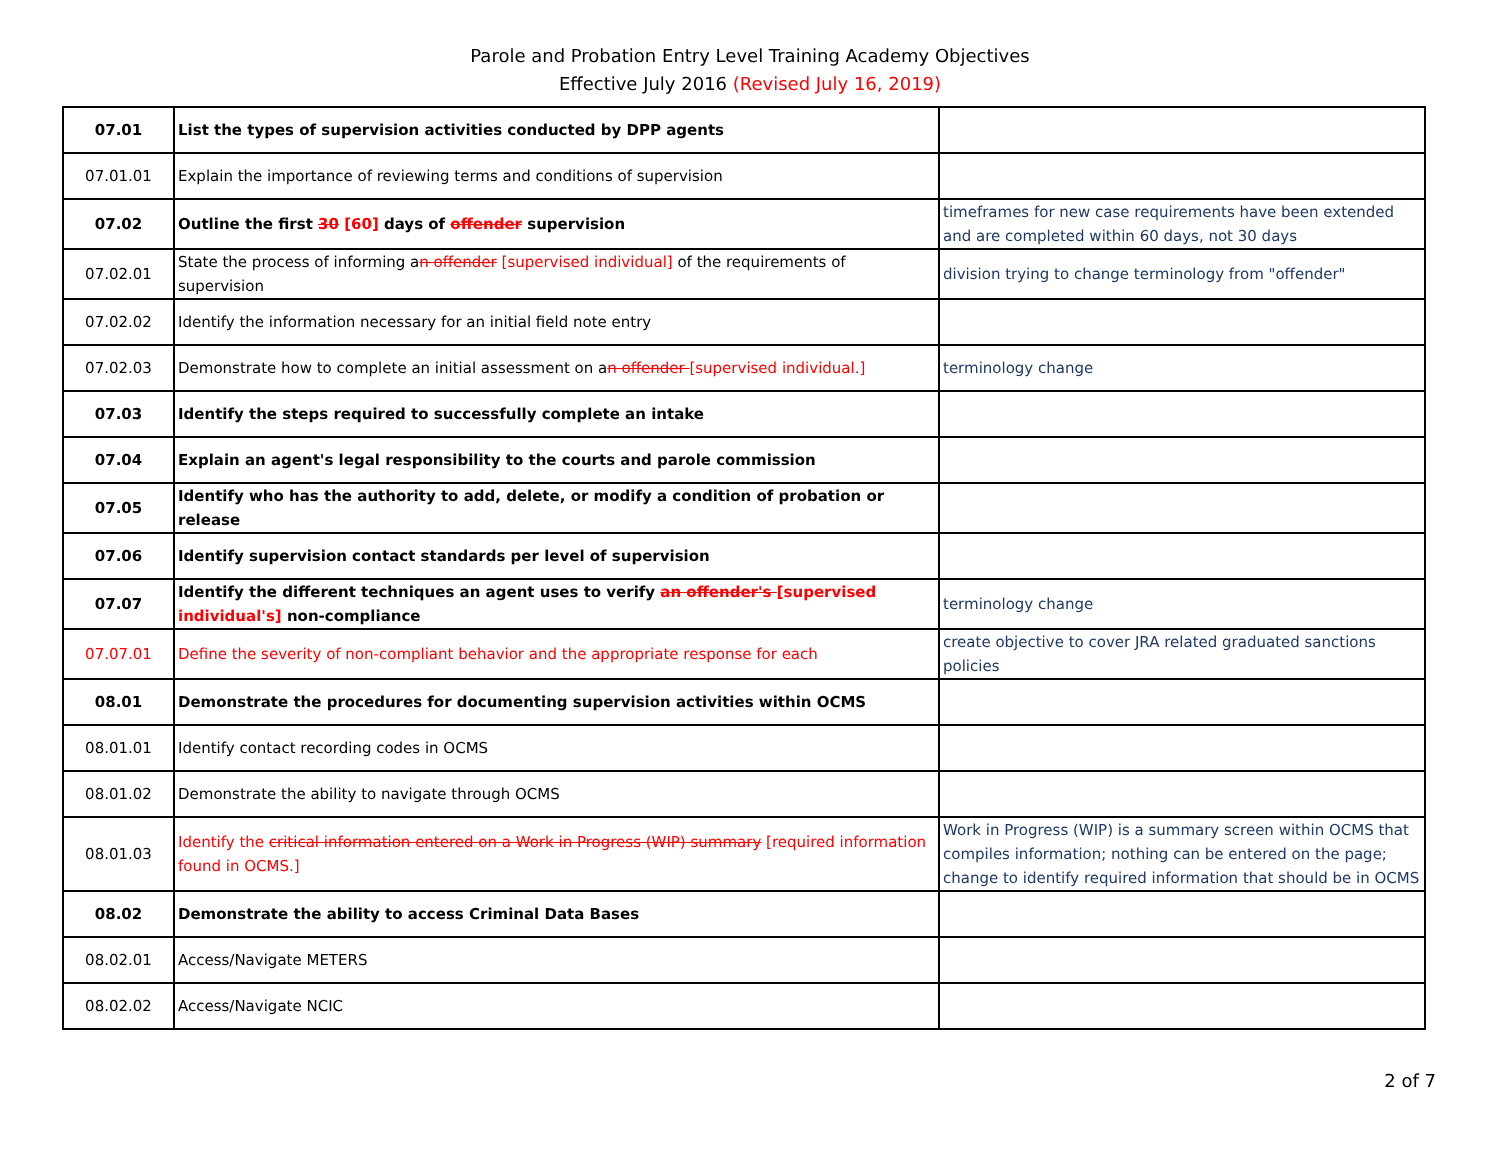Parole and Probation Entry Level Training Academy Objectives
Effective July 2016 (Revised July 16, 2019)
| 07.01 | List the types of supervision activities conducted by DPP agents | |
| 07.01.01 | Explain the importance of reviewing terms and conditions of supervision | |
| 07.02 | Outline the first 30 [60] days of offender supervision | timeframes for new case requirements have been extended and are completed within 60 days, not 30 days |
| 07.02.01 | State the process of informing a n offender [supervised individual] of the requirements of supervision | division trying to change terminology from "offender" |
| 07.02.02 | Identify the information necessary for an initial field note entry | |
| 07.02.03 | Demonstrate how to complete an initial assessment on a n offender [supervised individual.] | terminology change |
| 07.03 | Identify the steps required to successfully complete an intake | |
| 07.04 | Explain an agent's legal responsibility to the courts and parole commission | |
| 07.05 | Identify who has the authority to add, delete, or modify a condition of probation or release | |
| 07.06 | Identify supervision contact standards per level of supervision | |
| 07.07 | Identify the different techniques an agent uses to verify an offender's [supervised individual's] non-compliance | terminology change |
| 07.07.01 | Define the severity of non-compliant behavior and the appropriate response for each | create objective to cover JRA related graduated sanctions policies |
| 08.01 | Demonstrate the procedures for documenting supervision activities within OCMS | |
| 08.01.01 | Identify contact recording codes in OCMS | |
| 08.01.02 | Demonstrate the ability to navigate through OCMS | |
| 08.01.03 | Identify the critical information entered on a Work in Progress (WIP) summary [required information found in OCMS.] | Work in Progress (WIP) is a summary screen within OCMS that compiles information; nothing can be entered on the page; change to identify required information that should be in OCMS |
| 08.02 | Demonstrate the ability to access Criminal Data Bases | |
| 08.02.01 | Access/Navigate METERS | |
| 08.02.02 | Access/Navigate NCIC | |
2 of 7